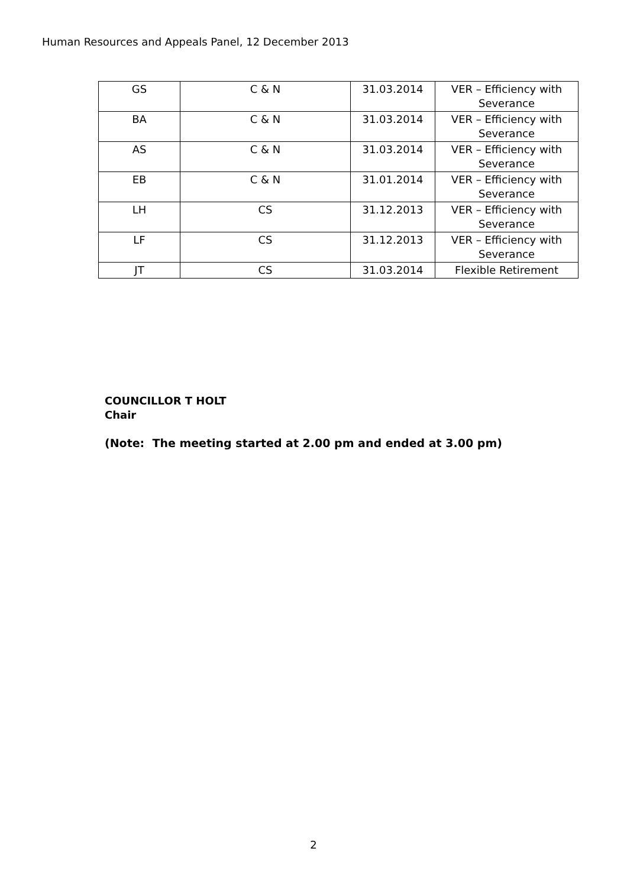Human Resources and Appeals Panel, 12 December 2013
| GS | C & N | 31.03.2014 | VER – Efficiency with Severance |
| BA | C & N | 31.03.2014 | VER – Efficiency with Severance |
| AS | C & N | 31.03.2014 | VER – Efficiency with Severance |
| EB | C & N | 31.01.2014 | VER – Efficiency with Severance |
| LH | CS | 31.12.2013 | VER – Efficiency with Severance |
| LF | CS | 31.12.2013 | VER – Efficiency with Severance |
| JT | CS | 31.03.2014 | Flexible Retirement |
COUNCILLOR T HOLT
Chair
(Note: The meeting started at 2.00 pm and ended at 3.00 pm)
2